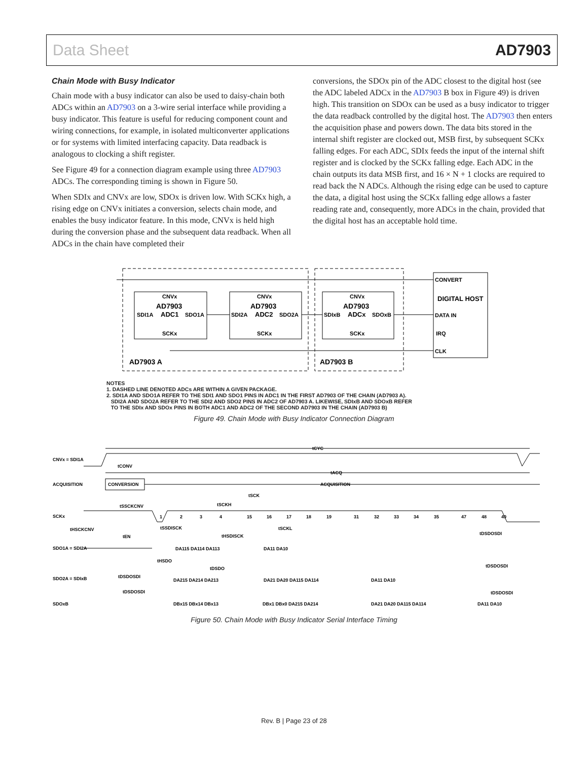Data Sheet AD7903
Chain Mode with Busy Indicator
Chain mode with a busy indicator can also be used to daisy-chain both ADCs within an AD7903 on a 3-wire serial interface while providing a busy indicator. This feature is useful for reducing component count and wiring connections, for example, in isolated multiconverter applications or for systems with limited interfacing capacity. Data readback is analogous to clocking a shift register.
See Figure 49 for a connection diagram example using three AD7903 ADCs. The corresponding timing is shown in Figure 50.
When SDIx and CNVx are low, SDOx is driven low. With SCKx high, a rising edge on CNVx initiates a conversion, selects chain mode, and enables the busy indicator feature. In this mode, CNVx is held high during the conversion phase and the subsequent data readback. When all ADCs in the chain have completed their
conversions, the SDOx pin of the ADC closest to the digital host (see the ADC labeled ADCx in the AD7903 B box in Figure 49) is driven high. This transition on SDOx can be used as a busy indicator to trigger the data readback controlled by the digital host. The AD7903 then enters the acquisition phase and powers down. The data bits stored in the internal shift register are clocked out, MSB first, by subsequent SCKx falling edges. For each ADC, SDIx feeds the input of the internal shift register and is clocked by the SCKx falling edge. Each ADC in the chain outputs its data MSB first, and 16 × N + 1 clocks are required to read back the N ADCs. Although the rising edge can be used to capture the data, a digital host using the SCKx falling edge allows a faster reading rate and, consequently, more ADCs in the chain, provided that the digital host has an acceptable hold time.
CNVx
AD7903
SDI1A
ADC1
SDO1A
SCKx
CNVx
AD7903
SDI2A
ADC2
SDO2A
SCKx
CNVx
AD7903
SDIxB
ADCx
SDOxB
SCKx
CONVERT
DIGITAL HOST
DATA IN
IRQ
CLK
AD7903 A
AD7903 B
NOTES
1. DASHED LINE DENOTED ADCs ARE WITHIN A GIVEN PACKAGE.
2. SDI1A AND SDO1A REFER TO THE SDI1 AND SDO1 PINS IN ADC1 IN THE FIRST AD7903 OF THE CHAIN (AD7903 A).
SDI2A AND SDO2A REFER TO THE SDI2 AND SDO2 PINS IN ADC2 OF AD7903 A. LIKEWISE, SDIxB AND SDOxB REFER
TO THE SDIx AND SDOx PINS IN BOTH ADC1 AND ADC2 OF THE SECOND AD7903 IN THE CHAIN (AD7903 B)
Figure 49. Chain Mode with Busy Indicator Connection Diagram
tCYC
CNVx = SDI1A
tCONV
tACQ
ACQUISITION
CONVERSION
ACQUISITION
SCKx
1
2
3
4
15
16
17
18
19
31
32
33
34
35
47
48
49
SDO1A = SDI2A
DA115 DA114 DA113
DA11 DA10
SDO2A = SDIxB
DA215 DA214 DA213
DA21 DA20 DA115 DA114
DA11 DA10
SDOxB
DBx15 DBx14 DBx13
DBx1 DBx0 DA215 DA214
DA21 DA20 DA115 DA114
DA11 DA10
tSSCKCNV
tHSCKCNV
tEN
tSSDISCK
tHSDISCK
tSCKH
tSCK
tSCKL
tDSDOSDI
tHSDO
tDSDO
tDSDOSDI
tDSDOSDI
tDSDOSDI
tDSDOSDI
Figure 50. Chain Mode with Busy Indicator Serial Interface Timing
Rev. B | Page 23 of 28